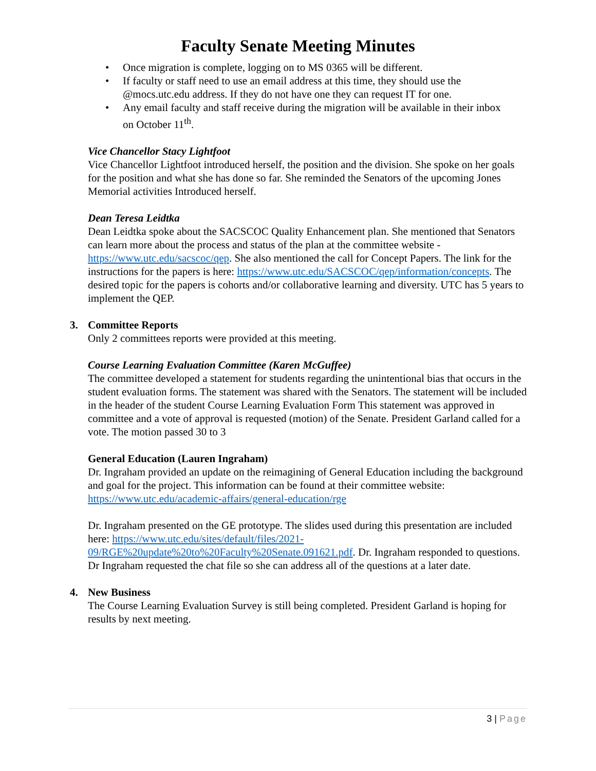Faculty Senate Meeting Minutes
• Once migration is complete, logging on to MS 0365 will be different.
• If faculty or staff need to use an email address at this time, they should use the @mocs.utc.edu address. If they do not have one they can request IT for one.
• Any email faculty and staff receive during the migration will be available in their inbox on October 11<sup>th</sup>.
Vice Chancellor Stacy Lightfoot
Vice Chancellor Lightfoot introduced herself, the position and the division. She spoke on her goals for the position and what she has done so far. She reminded the Senators of the upcoming Jones Memorial activities Introduced herself.
Dean Teresa Leidtka
Dean Leidtka spoke about the SACSCOC Quality Enhancement plan. She mentioned that Senators can learn more about the process and status of the plan at the committee website - https://www.utc.edu/sacscoc/qep. She also mentioned the call for Concept Papers. The link for the instructions for the papers is here: https://www.utc.edu/SACSCOC/qep/information/concepts. The desired topic for the papers is cohorts and/or collaborative learning and diversity. UTC has 5 years to implement the QEP.
3. Committee Reports
Only 2 committees reports were provided at this meeting.
Course Learning Evaluation Committee (Karen McGuffee)
The committee developed a statement for students regarding the unintentional bias that occurs in the student evaluation forms. The statement was shared with the Senators. The statement will be included in the header of the student Course Learning Evaluation Form This statement was approved in committee and a vote of approval is requested (motion) of the Senate. President Garland called for a vote. The motion passed 30 to 3
General Education (Lauren Ingraham)
Dr. Ingraham provided an update on the reimagining of General Education including the background and goal for the project. This information can be found at their committee website: https://www.utc.edu/academic-affairs/general-education/rge
Dr. Ingraham presented on the GE prototype. The slides used during this presentation are included here: https://www.utc.edu/sites/default/files/2021-09/RGE%20update%20to%20Faculty%20Senate.091621.pdf. Dr. Ingraham responded to questions. Dr Ingraham requested the chat file so she can address all of the questions at a later date.
4. New Business
The Course Learning Evaluation Survey is still being completed. President Garland is hoping for results by next meeting.
3 | Page